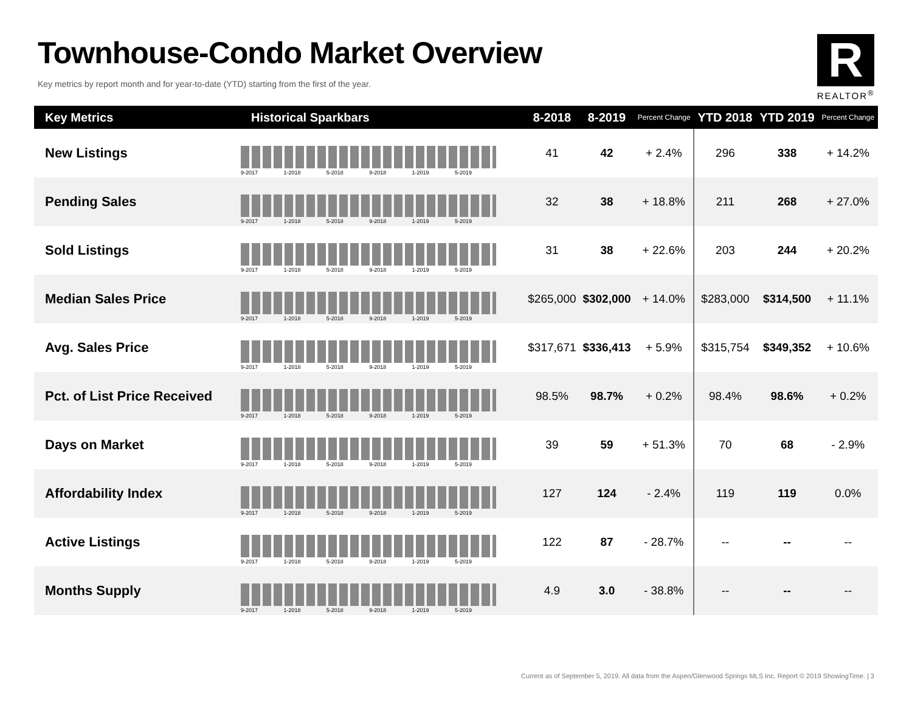Townhouse-Condo Market Overview
Key metrics by report month and for year-to-date (YTD) starting from the first of the year.
R
REALTOR<sup>®</sup>
| Key Metrics | Historical Sparkbars | 8-2018 | 8-2019 | Percent Change | YTD 2018 | YTD 2019 | Percent Change |
| --- | --- | --- | --- | --- | --- | --- | --- |
| New Listings | 9-2017 1-2018 5-2018 9-2018 1-2019 5-2019 | 41 | 42 | + 2.4% | 296 | 338 | + 14.2% |
| Pending Sales | 9-2017 1-2018 5-2018 9-2018 1-2019 5-2019 | 32 | 38 | + 18.8% | 211 | 268 | + 27.0% |
| Sold Listings | 9-2017 1-2018 5-2018 9-2018 1-2019 5-2019 | 31 | 38 | + 22.6% | 203 | 244 | + 20.2% |
| Median Sales Price | 9-2017 1-2018 5-2018 9-2018 1-2019 5-2019 | $265,000 | $302,000 | + 14.0% | $283,000 | $314,500 | + 11.1% |
| Avg. Sales Price | 9-2017 1-2018 5-2018 9-2018 1-2019 5-2019 | $317,671 | $336,413 | + 5.9% | $315,754 | $349,352 | + 10.6% |
| Pct. of List Price Received | 9-2017 1-2018 5-2018 9-2018 1-2019 5-2019 | 98.5% | 98.7% | + 0.2% | 98.4% | 98.6% | + 0.2% |
| Days on Market | 9-2017 1-2018 5-2018 9-2018 1-2019 5-2019 | 39 | 59 | + 51.3% | 70 | 68 | - 2.9% |
| Affordability Index | 9-2017 1-2018 5-2018 9-2018 1-2019 5-2019 | 127 | 124 | - 2.4% | 119 | 119 | 0.0% |
| Active Listings | 9-2017 1-2018 5-2018 9-2018 1-2019 5-2019 | 122 | 87 | - 28.7% | -- | -- | -- |
| Months Supply | 9-2017 1-2018 5-2018 9-2018 1-2019 5-2019 | 4.9 | 3.0 | - 38.8% | -- | -- | -- |
Current as of September 5, 2019. All data from the Aspen/Glenwood Springs MLS Inc. Report © 2019 ShowingTime. | 3